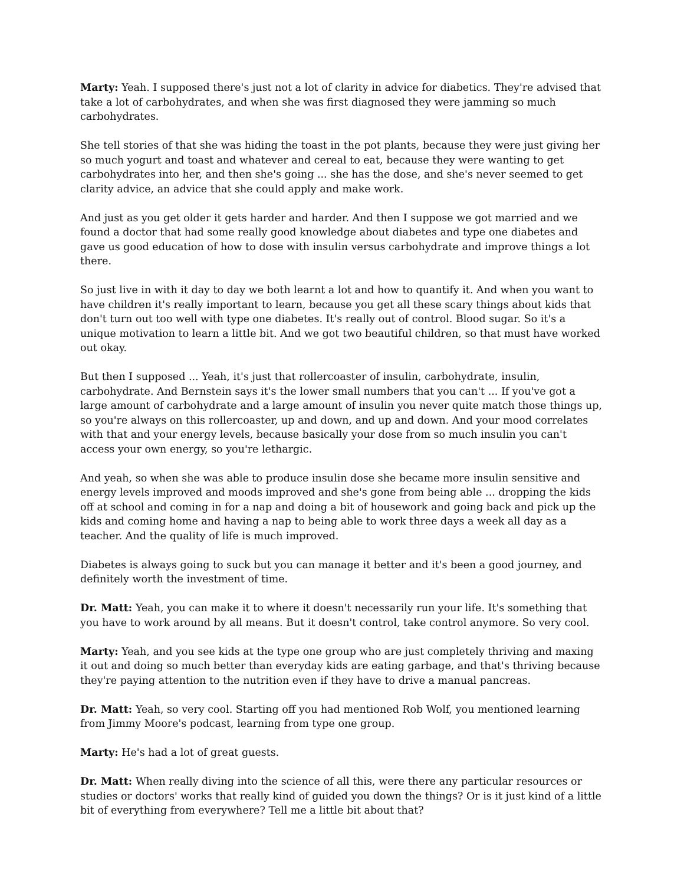Marty: Yeah. I supposed there's just not a lot of clarity in advice for diabetics. They're advised that take a lot of carbohydrates, and when she was first diagnosed they were jamming so much carbohydrates.
She tell stories of that she was hiding the toast in the pot plants, because they were just giving her so much yogurt and toast and whatever and cereal to eat, because they were wanting to get carbohydrates into her, and then she's going ... she has the dose, and she's never seemed to get clarity advice, an advice that she could apply and make work.
And just as you get older it gets harder and harder. And then I suppose we got married and we found a doctor that had some really good knowledge about diabetes and type one diabetes and gave us good education of how to dose with insulin versus carbohydrate and improve things a lot there.
So just live in with it day to day we both learnt a lot and how to quantify it. And when you want to have children it's really important to learn, because you get all these scary things about kids that don't turn out too well with type one diabetes. It's really out of control. Blood sugar. So it's a unique motivation to learn a little bit. And we got two beautiful children, so that must have worked out okay.
But then I supposed ... Yeah, it's just that rollercoaster of insulin, carbohydrate, insulin, carbohydrate. And Bernstein says it's the lower small numbers that you can't ... If you've got a large amount of carbohydrate and a large amount of insulin you never quite match those things up, so you're always on this rollercoaster, up and down, and up and down. And your mood correlates with that and your energy levels, because basically your dose from so much insulin you can't access your own energy, so you're lethargic.
And yeah, so when she was able to produce insulin dose she became more insulin sensitive and energy levels improved and moods improved and she's gone from being able ... dropping the kids off at school and coming in for a nap and doing a bit of housework and going back and pick up the kids and coming home and having a nap to being able to work three days a week all day as a teacher. And the quality of life is much improved.
Diabetes is always going to suck but you can manage it better and it's been a good journey, and definitely worth the investment of time.
Dr. Matt: Yeah, you can make it to where it doesn't necessarily run your life. It's something that you have to work around by all means. But it doesn't control, take control anymore. So very cool.
Marty: Yeah, and you see kids at the type one group who are just completely thriving and maxing it out and doing so much better than everyday kids are eating garbage, and that's thriving because they're paying attention to the nutrition even if they have to drive a manual pancreas.
Dr. Matt: Yeah, so very cool. Starting off you had mentioned Rob Wolf, you mentioned learning from Jimmy Moore's podcast, learning from type one group.
Marty: He's had a lot of great guests.
Dr. Matt: When really diving into the science of all this, were there any particular resources or studies or doctors' works that really kind of guided you down the things? Or is it just kind of a little bit of everything from everywhere? Tell me a little bit about that?